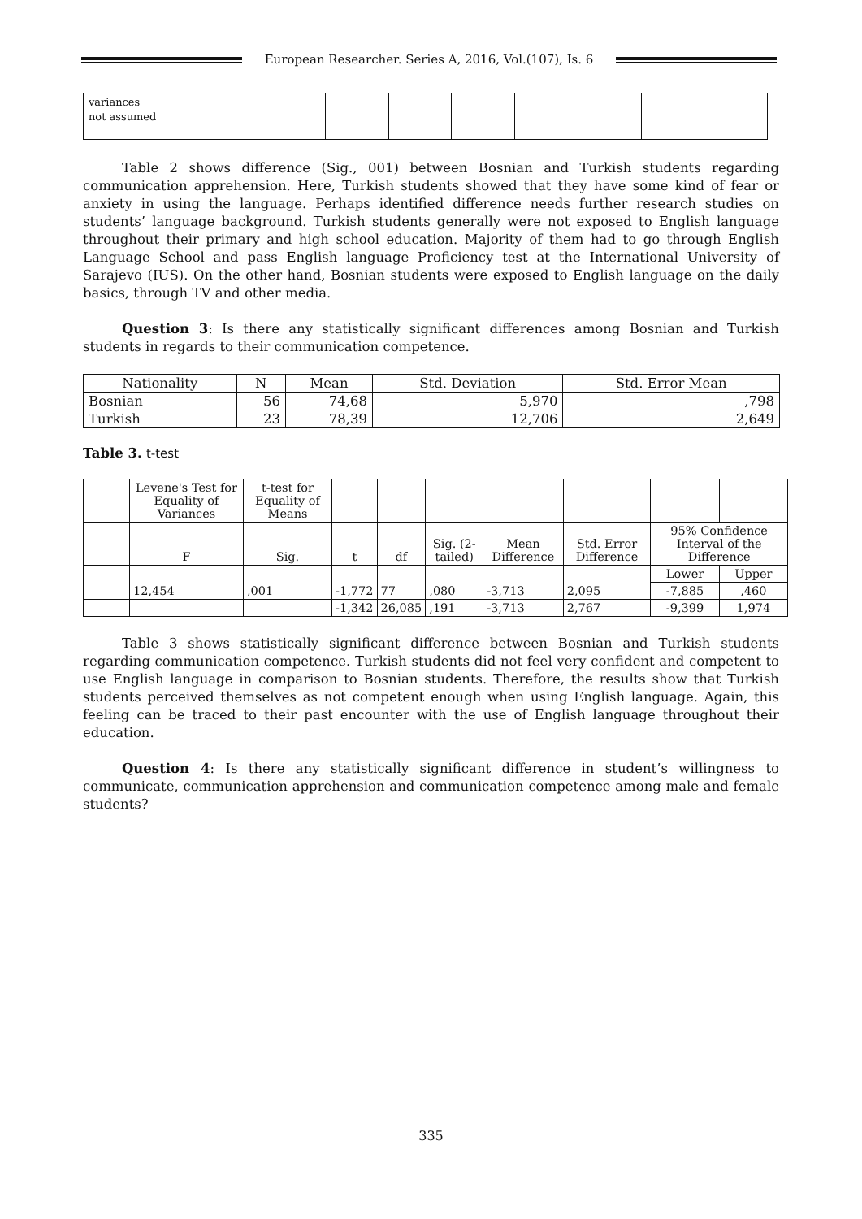European Researcher. Series A, 2016, Vol.(107), Is. 6
| variances not assumed | | | | | | | | | |
Table 2 shows difference (Sig., 001) between Bosnian and Turkish students regarding communication apprehension. Here, Turkish students showed that they have some kind of fear or anxiety in using the language. Perhaps identified difference needs further research studies on students’ language background. Turkish students generally were not exposed to English language throughout their primary and high school education. Majority of them had to go through English Language School and pass English language Proficiency test at the International University of Sarajevo (IUS). On the other hand, Bosnian students were exposed to English language on the daily basics, through TV and other media.
Question 3: Is there any statistically significant differences among Bosnian and Turkish students in regards to their communication competence.
| Nationality | N | Mean | Std. Deviation | Std. Error Mean |
| --- | --- | --- | --- | --- |
| Bosnian | 56 | 74,68 | 5,970 | ,798 |
| Turkish | 23 | 78,39 | 12,706 | 2,649 |
Table 3. t-test
| | Levene's Test for Equality of Variances | t-test for Equality of Means | | | | | | | |
| | F | Sig. | t | df | Sig. (2-tailed) | Mean Difference | Std. Error Difference | 95% Confidence Interval of the Difference | |
| | 12,454 | ,001 | -1,772 | 77 | ,080 | -3,713 | 2,095 | Lower | Upper |
| | | | | | | | | -7,885 | ,460 |
| | | | -1,342 | 26,085 | ,191 | -3,713 | 2,767 | -9,399 | 1,974 |
Table 3 shows statistically significant difference between Bosnian and Turkish students regarding communication competence. Turkish students did not feel very confident and competent to use English language in comparison to Bosnian students. Therefore, the results show that Turkish students perceived themselves as not competent enough when using English language. Again, this feeling can be traced to their past encounter with the use of English language throughout their education.
Question 4: Is there any statistically significant difference in student’s willingness to communicate, communication apprehension and communication competence among male and female students?
335